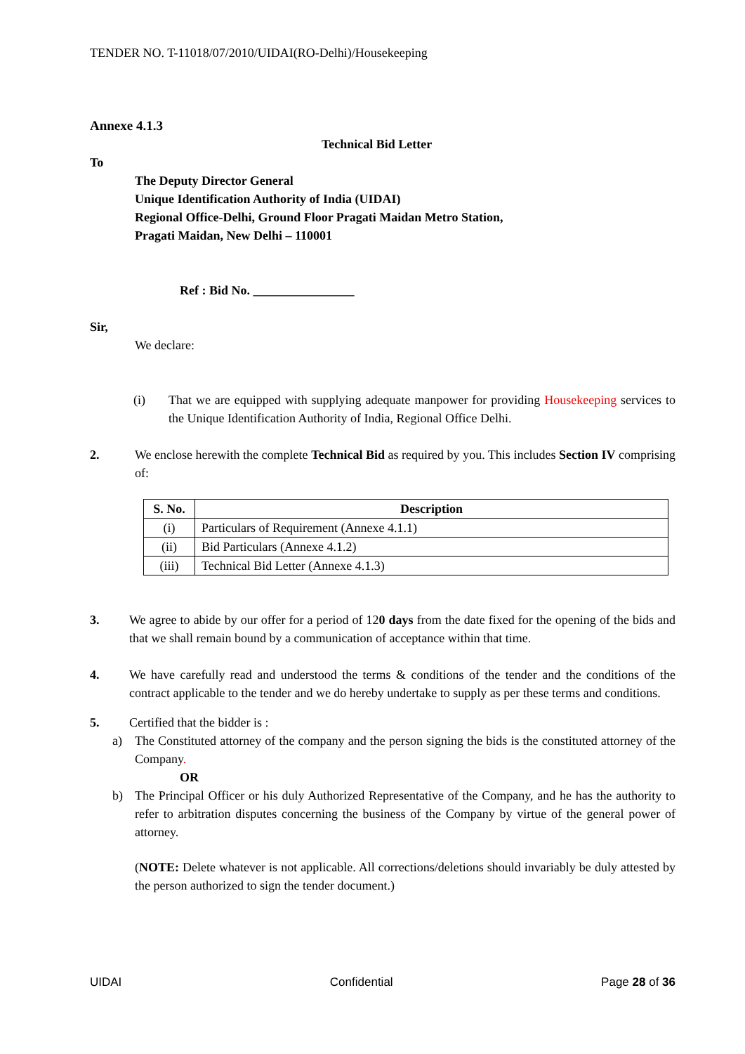TENDER NO. T-11018/07/2010/UIDAI(RO-Delhi)/Housekeeping
Annexe 4.1.3
Technical Bid Letter
To
The Deputy Director General
Unique Identification Authority of India (UIDAI)
Regional Office-Delhi, Ground Floor Pragati Maidan Metro Station,
Pragati Maidan, New Delhi – 110001
Ref : Bid No. ________________
Sir,
We declare:
(i) That we are equipped with supplying adequate manpower for providing Housekeeping services to the Unique Identification Authority of India, Regional Office Delhi.
2. We enclose herewith the complete Technical Bid as required by you. This includes Section IV comprising of:
| S. No. | Description |
| --- | --- |
| (i) | Particulars of Requirement (Annexe 4.1.1) |
| (ii) | Bid Particulars (Annexe 4.1.2) |
| (iii) | Technical Bid Letter (Annexe 4.1.3) |
3. We agree to abide by our offer for a period of 120 days from the date fixed for the opening of the bids and that we shall remain bound by a communication of acceptance within that time.
4. We have carefully read and understood the terms & conditions of the tender and the conditions of the contract applicable to the tender and we do hereby undertake to supply as per these terms and conditions.
5. Certified that the bidder is :
a) The Constituted attorney of the company and the person signing the bids is the constituted attorney of the Company.
OR
b) The Principal Officer or his duly Authorized Representative of the Company, and he has the authority to refer to arbitration disputes concerning the business of the Company by virtue of the general power of attorney.
(NOTE: Delete whatever is not applicable. All corrections/deletions should invariably be duly attested by the person authorized to sign the tender document.)
UIDAI Confidential Page 28 of 36